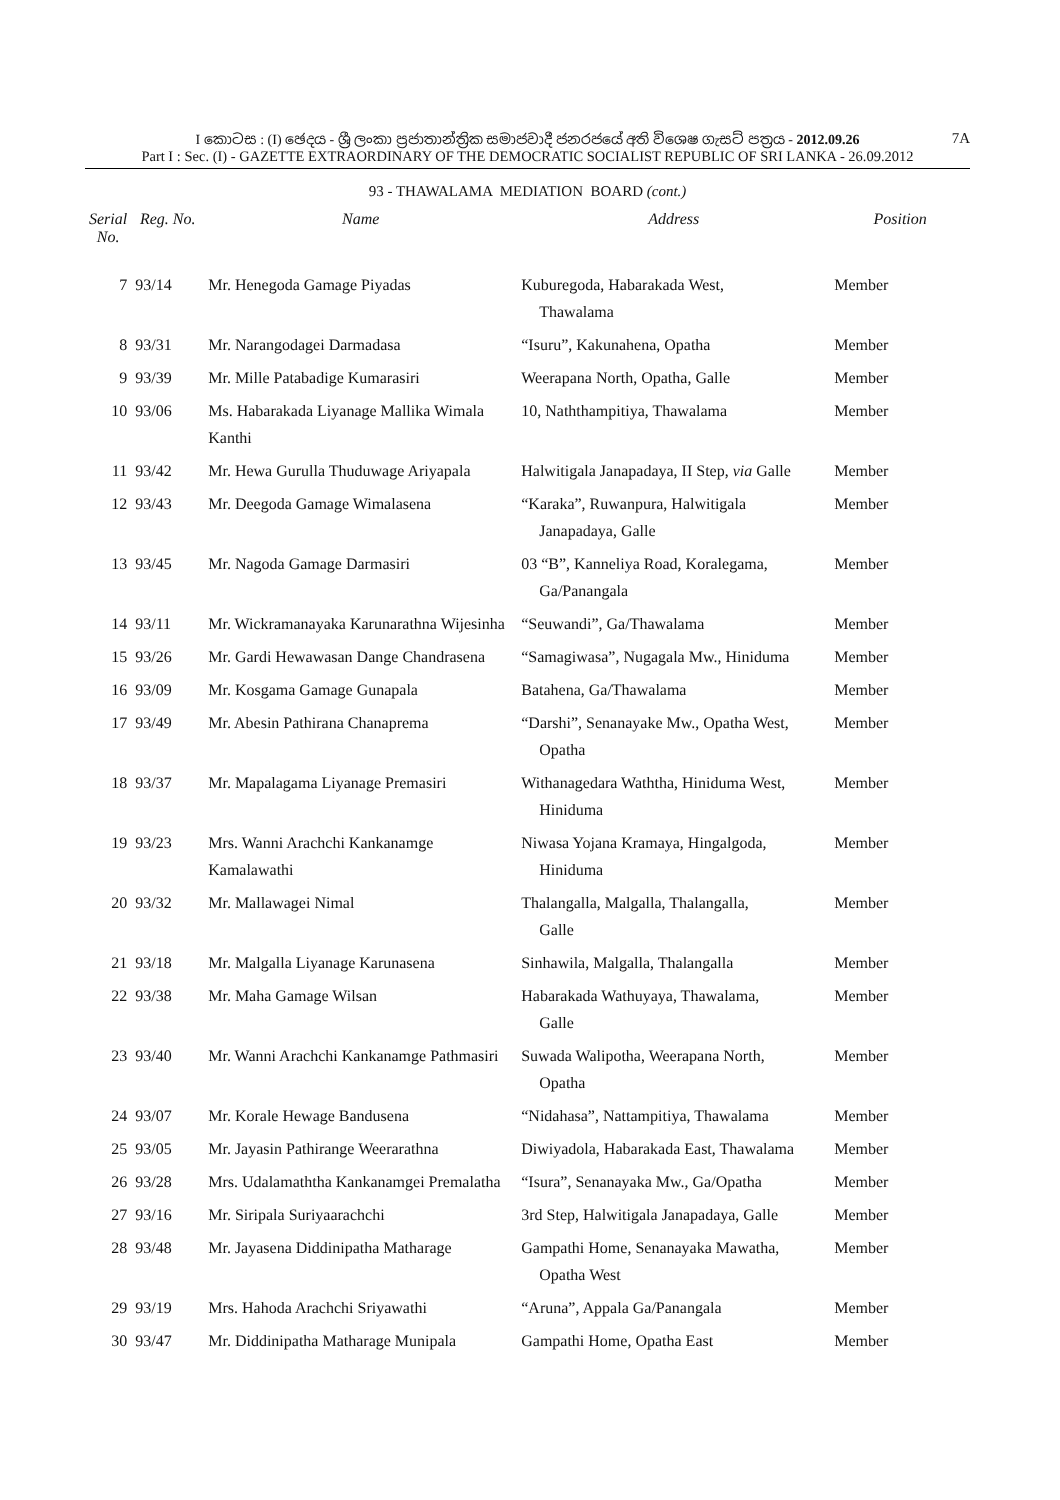I කොටස : (I) ඡෙදය - ශ්‍රී ලංකා ප්‍රජාතාන්ත්‍රික සමාජවාදී ජනරජයේ අති විශෙෂ ගැසට් පත්‍රය - 2012.09.26 7A
Part I : Sec. (I) - GAZETTE EXTRAORDINARY OF THE DEMOCRATIC SOCIALIST REPUBLIC OF SRI LANKA - 26.09.2012
93 - THAWALAMA MEDIATION BOARD (cont.)
| Serial No. | Reg. No. | Name | Address | Position |
| --- | --- | --- | --- | --- |
| 7 | 93/14 | Mr. Henegoda Gamage Piyadas | Kuburegoda, Habarakada West, Thawalama | Member |
| 8 | 93/31 | Mr. Narangodagei Darmadasa | “Isuru”, Kakunahena, Opatha | Member |
| 9 | 93/39 | Mr. Mille Patabadige Kumarasiri | Weerapana North, Opatha, Galle | Member |
| 10 | 93/06 | Ms. Habarakada Liyanage Mallika Wimala Kanthi | 10, Naththampitiya, Thawalama | Member |
| 11 | 93/42 | Mr. Hewa Gurulla Thuduwage Ariyapala | Halwitigala Janapadaya, II Step, via Galle | Member |
| 12 | 93/43 | Mr. Deegoda Gamage Wimalasena | “Karaka”, Ruwanpura, Halwitigala Janapadaya, Galle | Member |
| 13 | 93/45 | Mr. Nagoda Gamage Darmasiri | 03 “B”, Kanneliya Road, Koralegama, Ga/Panangala | Member |
| 14 | 93/11 | Mr. Wickramanayaka Karunarathna Wijesinha | “Seuwandi”, Ga/Thawalama | Member |
| 15 | 93/26 | Mr. Gardi Hewawasan Dange Chandrasena | “Samagiwasa”, Nugagala Mw., Hiniduma | Member |
| 16 | 93/09 | Mr. Kosgama Gamage Gunapala | Batahena, Ga/Thawalama | Member |
| 17 | 93/49 | Mr. Abesin Pathirana Chanaprema | “Darshi”, Senanayake Mw., Opatha West, Opatha | Member |
| 18 | 93/37 | Mr. Mapalagama Liyanage Premasiri | Withanagedara Waththa, Hiniduma West, Hiniduma | Member |
| 19 | 93/23 | Mrs. Wanni Arachchi Kankanamge Kamalawathi | Niwasa Yojana Kramaya, Hingalgoda, Hiniduma | Member |
| 20 | 93/32 | Mr. Mallawagei Nimal | Thalangalla, Malgalla, Thalangalla, Galle | Member |
| 21 | 93/18 | Mr. Malgalla Liyanage Karunasena | Sinhawila, Malgalla, Thalangalla | Member |
| 22 | 93/38 | Mr. Maha Gamage Wilsan | Habarakada Wathuyaya, Thawalama, Galle | Member |
| 23 | 93/40 | Mr. Wanni Arachchi Kankanamge Pathmasiri | Suwada Walipotha, Weerapana North, Opatha | Member |
| 24 | 93/07 | Mr. Korale Hewage Bandusena | “Nidahasa”, Nattampitiya, Thawalama | Member |
| 25 | 93/05 | Mr. Jayasin Pathirange Weerarathna | Diwiyadola, Habarakada East, Thawalama | Member |
| 26 | 93/28 | Mrs. Udalamaththa Kankanamgei Premalatha | “Isura”, Senanayaka Mw., Ga/Opatha | Member |
| 27 | 93/16 | Mr. Siripala Suriyaarachchi | 3rd Step, Halwitigala Janapadaya, Galle | Member |
| 28 | 93/48 | Mr. Jayasena Diddinipatha Matharage | Gampathi Home, Senanayaka Mawatha, Opatha West | Member |
| 29 | 93/19 | Mrs. Hahoda Arachchi Sriyawathi | “Aruna”, Appala Ga/Panangala | Member |
| 30 | 93/47 | Mr. Diddinipatha Matharage Munipala | Gampathi Home, Opatha East | Member |